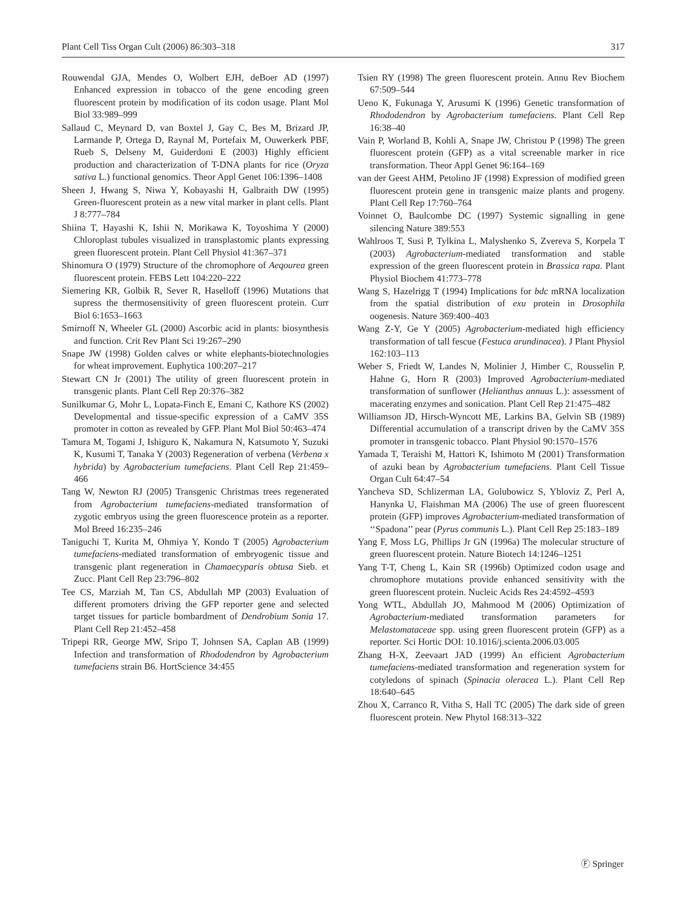Plant Cell Tiss Organ Cult (2006) 86:303–318 317
Rouwendal GJA, Mendes O, Wolbert EJH, deBoer AD (1997) Enhanced expression in tobacco of the gene encoding green fluorescent protein by modification of its codon usage. Plant Mol Biol 33:989–999
Sallaud C, Meynard D, van Boxtel J, Gay C, Bes M, Brizard JP, Larmande P, Ortega D, Raynal M, Portefaix M, Ouwerkerk PBF, Rueb S, Delseny M, Guiderdoni E (2003) Highly efficient production and characterization of T-DNA plants for rice (Oryza sativa L.) functional genomics. Theor Appl Genet 106:1396–1408
Sheen J, Hwang S, Niwa Y, Kobayashi H, Galbraith DW (1995) Green-fluorescent protein as a new vital marker in plant cells. Plant J 8:777–784
Shiina T, Hayashi K, Ishii N, Morikawa K, Toyoshima Y (2000) Chloroplast tubules visualized in transplastomic plants expressing green fluorescent protein. Plant Cell Physiol 41:367–371
Shinomura O (1979) Structure of the chromophore of Aeqourea green fluorescent protein. FEBS Lett 104:220–222
Siemering KR, Golbik R, Sever R, Haselloff (1996) Mutations that supress the thermosensitivity of green fluorescent protein. Curr Biol 6:1653–1663
Smirnoff N, Wheeler GL (2000) Ascorbic acid in plants: biosynthesis and function. Crit Rev Plant Sci 19:267–290
Snape JW (1998) Golden calves or white elephants-biotechnologies for wheat improvement. Euphytica 100:207–217
Stewart CN Jr (2001) The utility of green fluorescent protein in transgenic plants. Plant Cell Rep 20:376–382
Sunilkumar G, Mohr L, Lopata-Finch E, Emani C, Kathore KS (2002) Developmental and tissue-specific expression of a CaMV 35S promoter in cotton as revealed by GFP. Plant Mol Biol 50:463–474
Tamura M, Togami J, Ishiguro K, Nakamura N, Katsumoto Y, Suzuki K, Kusumi T, Tanaka Y (2003) Regeneration of verbena (Verbena x hybrida) by Agrobacterium tumefaciens. Plant Cell Rep 21:459–466
Tang W, Newton RJ (2005) Transgenic Christmas trees regenerated from Agrobacterium tumefaciens-mediated transformation of zygotic embryos using the green fluorescence protein as a reporter. Mol Breed 16:235–246
Taniguchi T, Kurita M, Ohmiya Y, Kondo T (2005) Agrobacterium tumefaciens-mediated transformation of embryogenic tissue and transgenic plant regeneration in Chamaecyparis obtusa Sieb. et Zucc. Plant Cell Rep 23:796–802
Tee CS, Marziah M, Tan CS, Abdullah MP (2003) Evaluation of different promoters driving the GFP reporter gene and selected target tissues for particle bombardment of Dendrobium Sonia 17. Plant Cell Rep 21:452–458
Tripepi RR, George MW, Sripo T, Johnsen SA, Caplan AB (1999) Infection and transformation of Rhododendron by Agrobacterium tumefaciens strain B6. HortScience 34:455
Tsien RY (1998) The green fluorescent protein. Annu Rev Biochem 67:509–544
Ueno K, Fukunaga Y, Arusumi K (1996) Genetic transformation of Rhododendron by Agrobacterium tumefaciens. Plant Cell Rep 16:38–40
Vain P, Worland B, Kohli A, Snape JW, Christou P (1998) The green fluorescent protein (GFP) as a vital screenable marker in rice transformation. Theor Appl Genet 96:164–169
van der Geest AHM, Petolino JF (1998) Expression of modified green fluorescent protein gene in transgenic maize plants and progeny. Plant Cell Rep 17:760–764
Voinnet O, Baulcombe DC (1997) Systemic signalling in gene silencing Nature 389:553
Wahlroos T, Susi P, Tylkina L, Malyshenko S, Zvereva S, Korpela T (2003) Agrobacterium-mediated transformation and stable expression of the green fluorescent protein in Brassica rapa. Plant Physiol Biochem 41:773–778
Wang S, Hazelrigg T (1994) Implications for bdc mRNA localization from the spatial distribution of exu protein in Drosophila oogenesis. Nature 369:400–403
Wang Z-Y, Ge Y (2005) Agrobacterium-mediated high efficiency transformation of tall fescue (Festuca arundinacea). J Plant Physiol 162:103–113
Weber S, Friedt W, Landes N, Molinier J, Himber C, Rousselin P, Hahne G, Horn R (2003) Improved Agrobacterium-mediated transformation of sunflower (Helianthus annuus L.): assessment of macerating enzymes and sonication. Plant Cell Rep 21:475–482
Williamson JD, Hirsch-Wyncott ME, Larkins BA, Gelvin SB (1989) Differential accumulation of a transcript driven by the CaMV 35S promoter in transgenic tobacco. Plant Physiol 90:1570–1576
Yamada T, Teraishi M, Hattori K, Ishimoto M (2001) Transformation of azuki bean by Agrobacterium tumefaciens. Plant Cell Tissue Organ Cult 64:47–54
Yancheva SD, Schlizerman LA, Golubowicz S, Ybloviz Z, Perl A, Hanynka U, Flaishman MA (2006) The use of green fluorescent protein (GFP) improves Agrobacterium-mediated transformation of ‘‘Spadona’’ pear (Pyrus communis L.). Plant Cell Rep 25:183–189
Yang F, Moss LG, Phillips Jr GN (1996a) The molecular structure of green fluorescent protein. Nature Biotech 14:1246–1251
Yang T-T, Cheng L, Kain SR (1996b) Optimized codon usage and chromophore mutations provide enhanced sensitivity with the green fluorescent protein. Nucleic Acids Res 24:4592–4593
Yong WTL, Abdullah JO, Mahmood M (2006) Optimization of Agrobacterium-mediated transformation parameters for Melastomataceae spp. using green fluorescent protein (GFP) as a reporter. Sci Hortic DOI: 10.1016/j.scienta.2006.03.005
Zhang H-X, Zeevaart JAD (1999) An efficient Agrobacterium tumefaciens-mediated transformation and regeneration system for cotyledons of spinach (Spinacia oleracea L.). Plant Cell Rep 18:640–645
Zhou X, Carranco R, Vitha S, Hall TC (2005) The dark side of green fluorescent protein. New Phytol 168:313–322
Ⓕ Springer